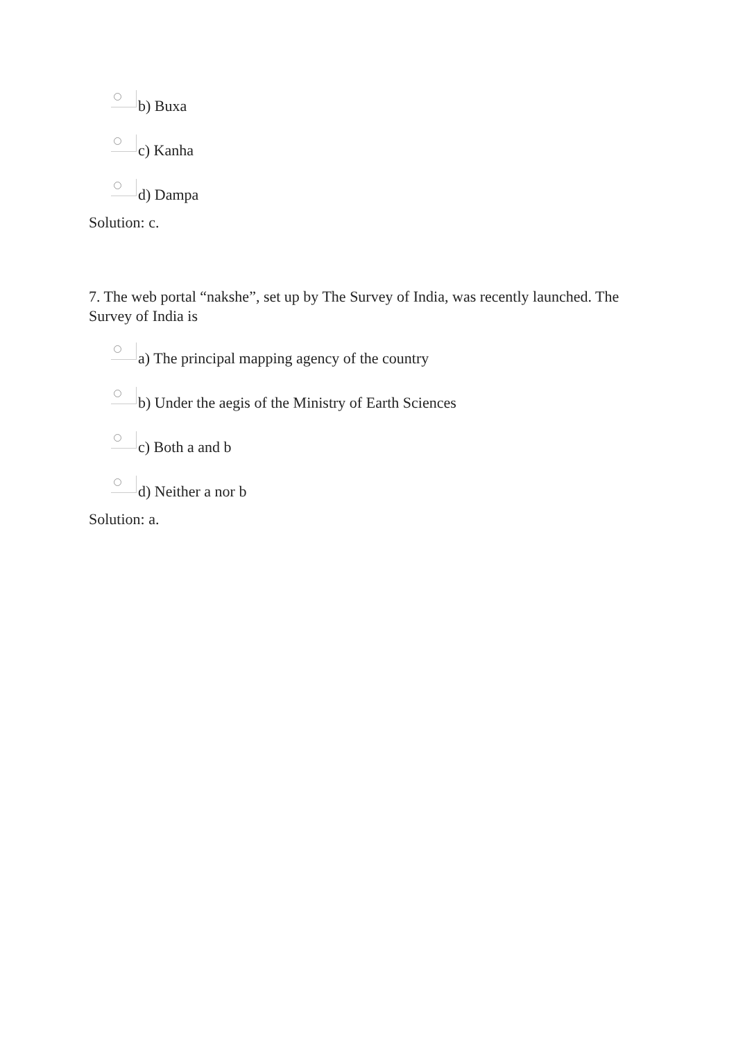b) Buxa
c) Kanha
d) Dampa
Solution: c.
7. The web portal “nakshe”, set up by The Survey of India, was recently launched. The Survey of India is
a) The principal mapping agency of the country
b) Under the aegis of the Ministry of Earth Sciences
c) Both a and b
d) Neither a nor b
Solution: a.